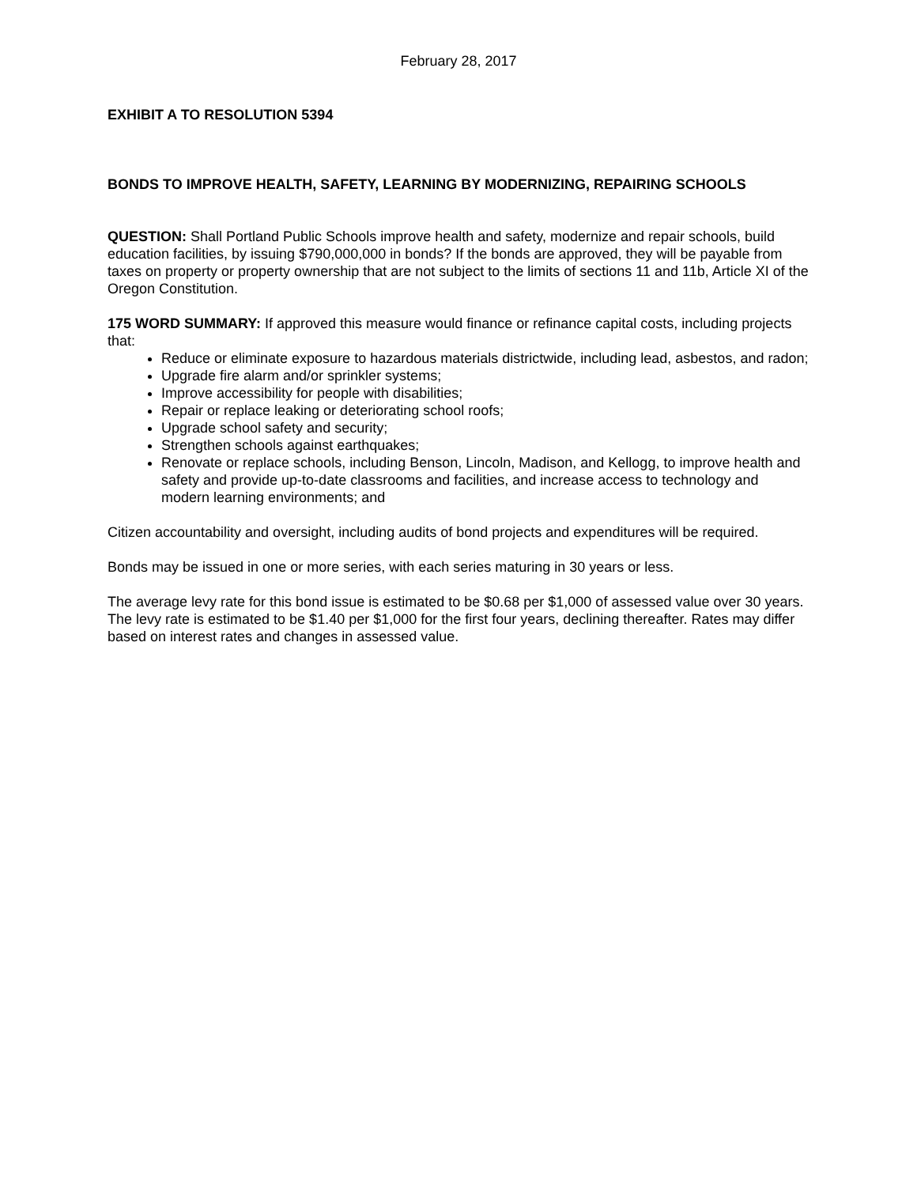February 28, 2017
EXHIBIT A TO RESOLUTION 5394
BONDS TO IMPROVE HEALTH, SAFETY, LEARNING BY MODERNIZING, REPAIRING SCHOOLS
QUESTION: Shall Portland Public Schools improve health and safety, modernize and repair schools, build education facilities, by issuing $790,000,000 in bonds? If the bonds are approved, they will be payable from taxes on property or property ownership that are not subject to the limits of sections 11 and 11b, Article XI of the Oregon Constitution.
175 WORD SUMMARY: If approved this measure would finance or refinance capital costs, including projects that:
Reduce or eliminate exposure to hazardous materials districtwide, including lead, asbestos, and radon;
Upgrade fire alarm and/or sprinkler systems;
Improve accessibility for people with disabilities;
Repair or replace leaking or deteriorating school roofs;
Upgrade school safety and security;
Strengthen schools against earthquakes;
Renovate or replace schools, including Benson, Lincoln, Madison, and Kellogg, to improve health and safety and provide up-to-date classrooms and facilities, and increase access to technology and modern learning environments; and
Citizen accountability and oversight, including audits of bond projects and expenditures will be required.
Bonds may be issued in one or more series, with each series maturing in 30 years or less.
The average levy rate for this bond issue is estimated to be $0.68 per $1,000 of assessed value over 30 years. The levy rate is estimated to be $1.40 per $1,000 for the first four years, declining thereafter. Rates may differ based on interest rates and changes in assessed value.